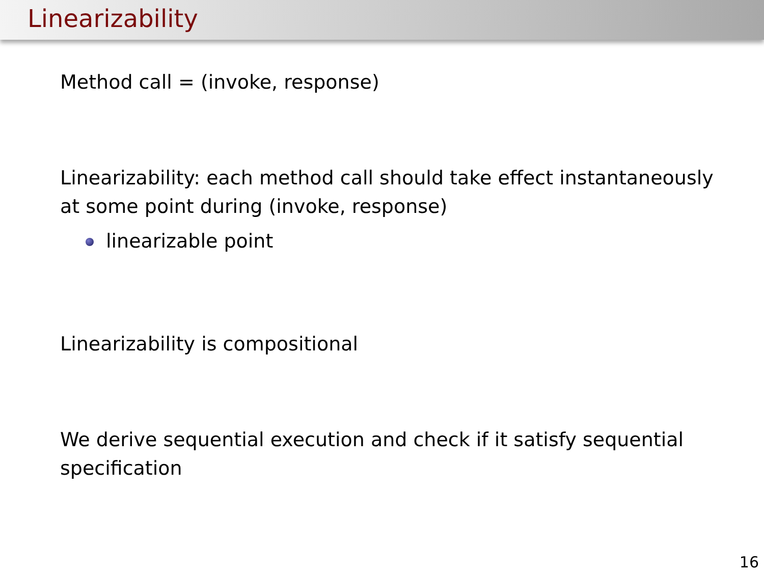Linearizability
Method call = (invoke, response)
Linearizability: each method call should take effect instantaneously
at some point during (invoke, response)
linearizable point
Linearizability is compositional
We derive sequential execution and check if it satisfy sequential
specification
16